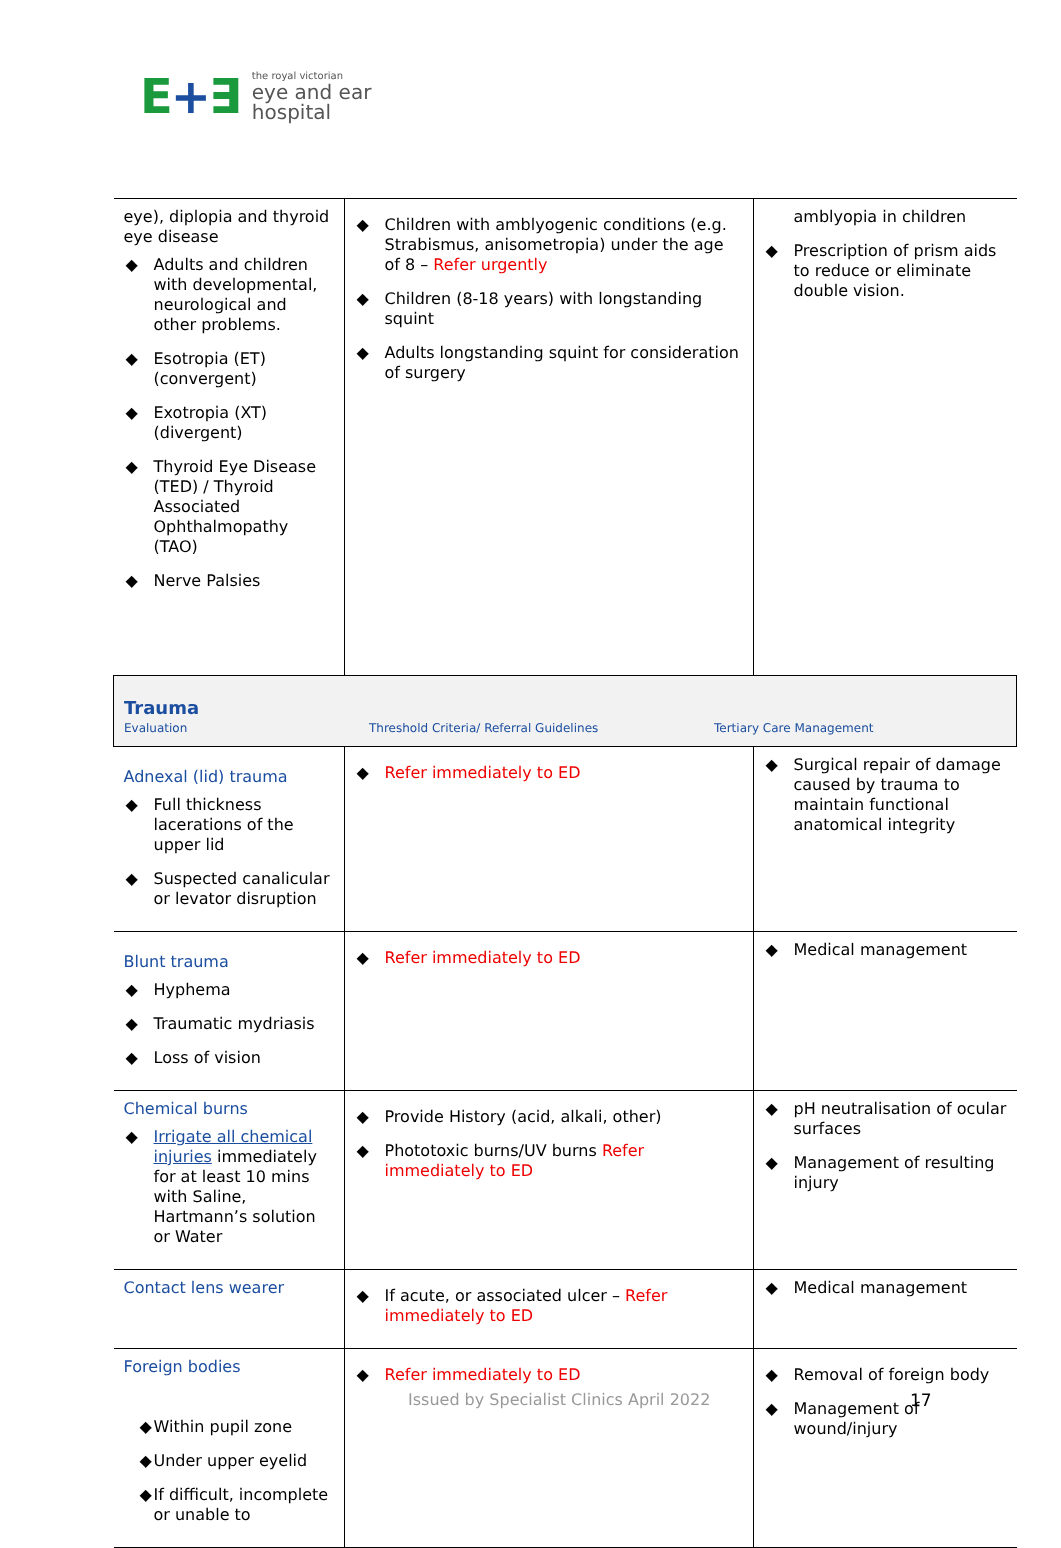E+∃
the royal victorian
eye and ear
hospital
| eye), diplopia and thyroid eye disease ◆ Adults and children with developmental, neurological and other problems. ◆ Esotropia (ET) (convergent) ◆ Exotropia (XT) (divergent) ◆ Thyroid Eye Disease (TED) / Thyroid Associated Ophthalmopathy (TAO) ◆ Nerve Palsies | ◆ Children with amblyogenic conditions (e.g. Strabismus, anisometropia) under the age of 8 – Refer urgently ◆ Children (8-18 years) with longstanding squint ◆ Adults longstanding squint for consideration of surgery | amblyopia in children ◆ Prescription of prism aids to reduce or eliminate double vision. |
| Trauma Evaluation Threshold Criteria/ Referral Guidelines Tertiary Care Management | | |
| Adnexal (lid) trauma ◆ Full thickness lacerations of the upper lid ◆ Suspected canalicular or levator disruption | ◆ Refer immediately to ED | ◆ Surgical repair of damage caused by trauma to maintain functional anatomical integrity |
| Blunt trauma ◆ Hyphema ◆ Traumatic mydriasis ◆ Loss of vision | ◆ Refer immediately to ED | ◆ Medical management |
| Chemical burns ◆ Irrigate all chemical injuries immediately for at least 10 mins with Saline, Hartmann’s solution or Water | ◆ Provide History (acid, alkali, other) ◆ Phototoxic burns/UV burns Refer immediately to ED | ◆ pH neutralisation of ocular surfaces ◆ Management of resulting injury |
| Contact lens wearer | ◆ If acute, or associated ulcer – Refer immediately to ED | ◆ Medical management |
| Foreign bodies ◆ Within pupil zone ◆ Under upper eyelid ◆ If difficult, incomplete or unable to | ◆ Refer immediately to ED | ◆ Removal of foreign body ◆ Management of wound/injury |
Issued by Specialist Clinics April 2022
17